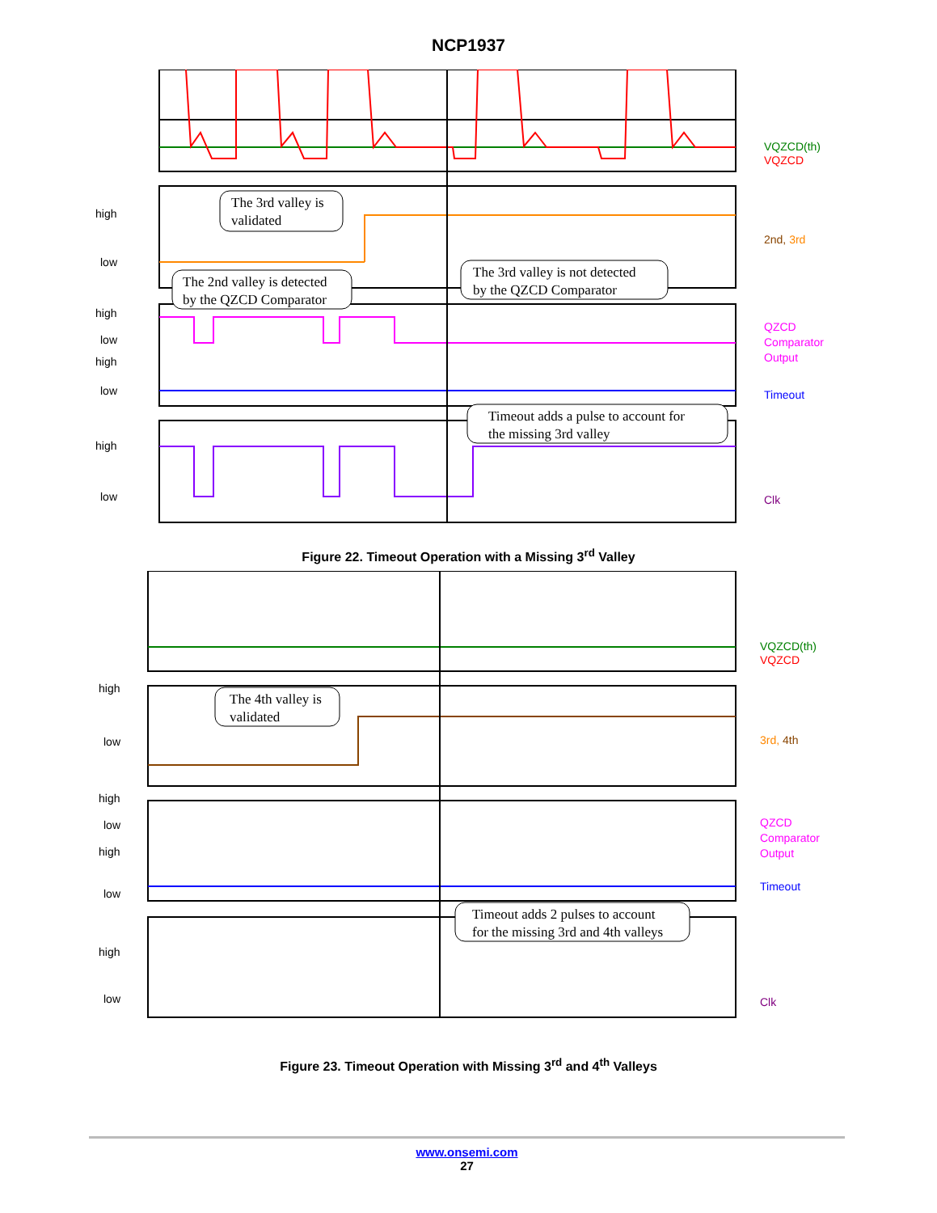NCP1937
high
low
high
low
high
low
high
low
VQZCD(th)
VQZCD
2nd, 3rd
QZCD
Comparator
Output
Timeout
Clk
The 3rd valley is
validated
The 2nd valley is detected
by the QZCD Comparator
The 3rd valley is not detected
by the QZCD Comparator
Timeout adds a pulse to account for
the missing 3rd valley
Figure 22. Timeout Operation with a Missing 3<sup>rd</sup> Valley
high
low
high
low
high
low
high
low
VQZCD(th)
VQZCD
3rd, 4th
QZCD
Comparator
Output
Timeout
Clk
The 4th valley is
validated
Timeout adds 2 pulses to account
for the missing 3rd and 4th valleys
Figure 23. Timeout Operation with Missing 3<sup>rd</sup> and 4<sup>th</sup> Valleys
www.onsemi.com
27